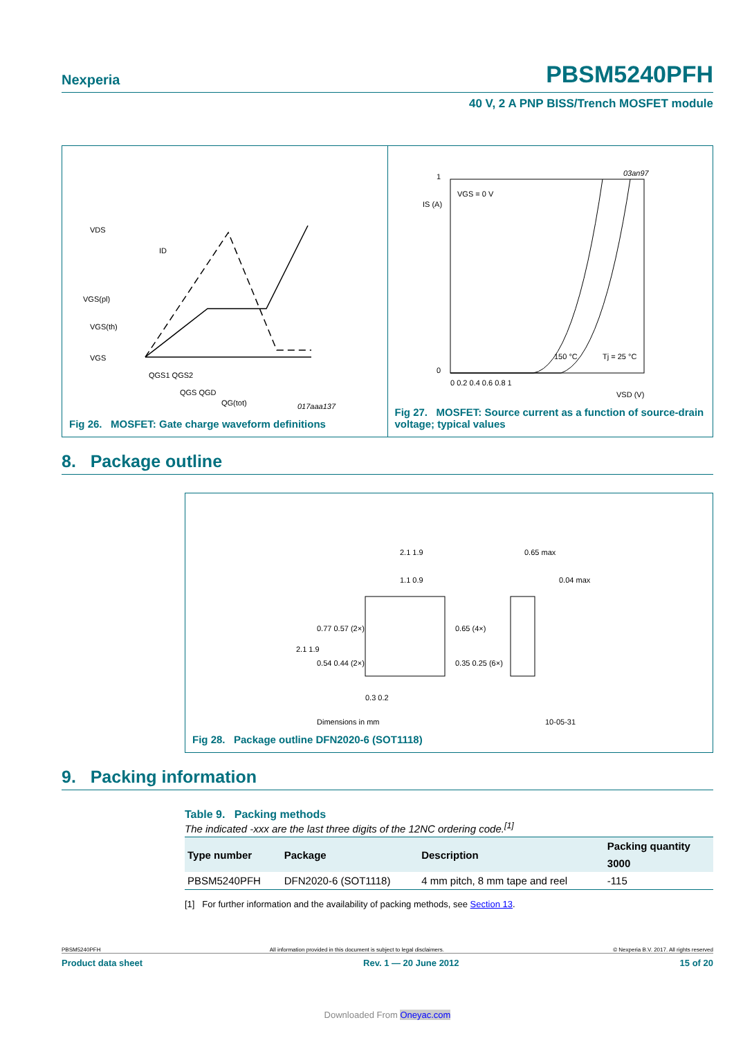Nexperia PBSM5240PFH
40 V, 2 A PNP BISS/Trench MOSFET module
VDS
ID
VGS(pl)
VGS(th)
VGS
QGS1 QGS2
QGS QGD
QG(tot)
017aaa137
Fig 26. MOSFET: Gate charge waveform definitions
VGS = 0 V
IS (A)
03an97
150 °C
Tj = 25 °C
0
1
0 0.2 0.4 0.6 0.8 1
VSD (V)
Fig 27. MOSFET: Source current as a function of source-drain voltage; typical values
8. Package outline
2.1 1.9
1.1 0.9
0.77 0.57 (2×)
0.54 0.44 (2×)
2.1 1.9
0.65 (4×)
0.35 0.25 (6×)
0.3 0.2
0.65 max
0.04 max
Dimensions in mm
10-05-31
Fig 28. Package outline DFN2020-6 (SOT1118)
9. Packing information
Table 9. Packing methods
The indicated -xxx are the last three digits of the 12NC ordering code.<sup>[1]</sup>
| Type number | Package | Description | Packing quantity |
| --- | --- | --- | --- |
| | | | 3000 |
| PBSM5240PFH | DFN2020-6 (SOT1118) | 4 mm pitch, 8 mm tape and reel | -115 |
[1] For further information and the availability of packing methods, see Section 13.
PBSM5240PFH All information provided in this document is subject to legal disclaimers. © Nexperia B.V. 2017. All rights reserved
Product data sheet Rev. 1 — 20 June 2012 15 of 20
Downloaded From Oneyac.com